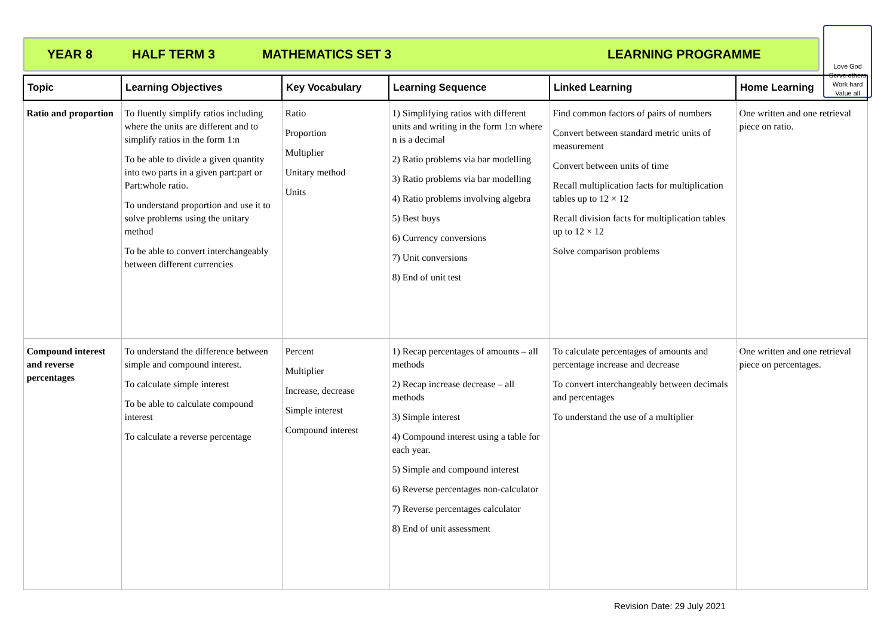YEAR 8 HALF TERM 3 MATHEMATICS SET 3 LEARNING PROGRAMME
Love God
Serve others
Work hard
Value all
| Topic | Learning Objectives | Key Vocabulary | Learning Sequence | Linked Learning | Home Learning |
| --- | --- | --- | --- | --- | --- |
| Ratio and proportion | To fluently simplify ratios including where the units are different and to simplify ratios in the form 1:n To be able to divide a given quantity into two parts in a given part:part or Part:whole ratio. To understand proportion and use it to solve problems using the unitary method To be able to convert interchangeably between different currencies | Ratio Proportion Multiplier Unitary method Units | 1) Simplifying ratios with different units and writing in the form 1:n where n is a decimal 2) Ratio problems via bar modelling 3) Ratio problems via bar modelling 4) Ratio problems involving algebra 5) Best buys 6) Currency conversions 7) Unit conversions 8) End of unit test | Find common factors of pairs of numbers Convert between standard metric units of measurement Convert between units of time Recall multiplication facts for multiplication tables up to 12 × 12 Recall division facts for multiplication tables up to 12 × 12 Solve comparison problems | One written and one retrieval piece on ratio. |
| Compound interest and reverse percentages | To understand the difference between simple and compound interest. To calculate simple interest To be able to calculate compound interest To calculate a reverse percentage | Percent Multiplier Increase, decrease Simple interest Compound interest | 1) Recap percentages of amounts – all methods 2) Recap increase decrease – all methods 3) Simple interest 4) Compound interest using a table for each year. 5) Simple and compound interest 6) Reverse percentages non-calculator 7) Reverse percentages calculator 8) End of unit assessment | To calculate percentages of amounts and percentage increase and decrease To convert interchangeably between decimals and percentages To understand the use of a multiplier | One written and one retrieval piece on percentages. |
Revision Date: 29 July 2021